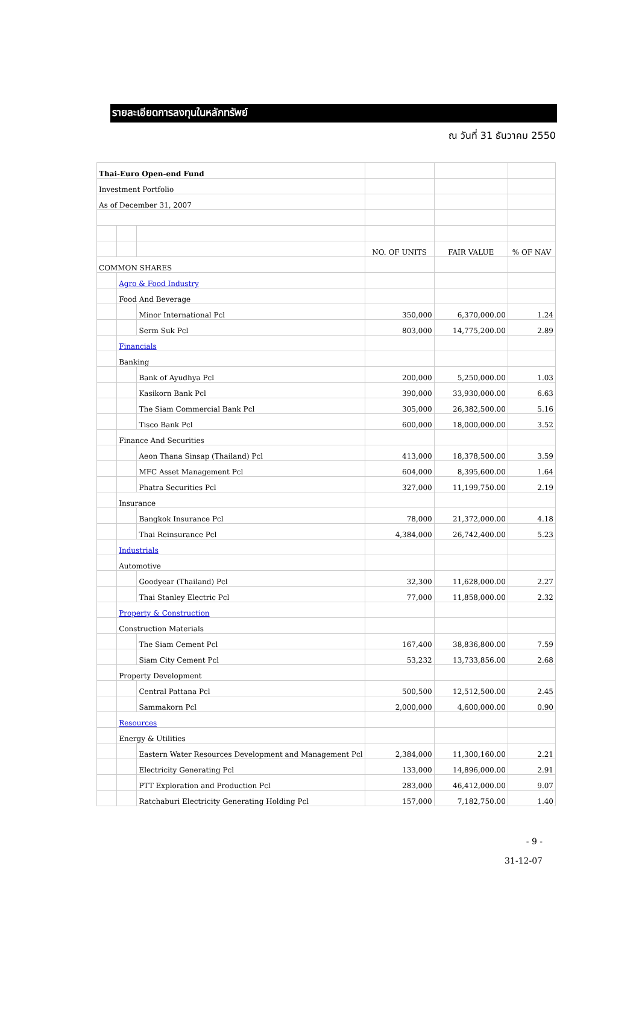รายละเอียดการลงทุนในหลักทรัพย์
ณ วันที่ 31 ธันวาคม 2550
| Thai-Euro Open-end Fund | | | | | |
| Investment Portfolio | | | | | |
| As of December 31, 2007 | | | | | |
| | | | NO. OF UNITS | FAIR VALUE | % OF NAV |
| COMMON SHARES | | | | | |
| | Agro & Food Industry | | | | |
| | Food And Beverage | | | | |
| | | Minor International Pcl | 350,000 | 6,370,000.00 | 1.24 |
| | | Serm Suk Pcl | 803,000 | 14,775,200.00 | 2.89 |
| | Financials | | | | |
| | Banking | | | | |
| | | Bank of Ayudhya Pcl | 200,000 | 5,250,000.00 | 1.03 |
| | | Kasikorn Bank Pcl | 390,000 | 33,930,000.00 | 6.63 |
| | | The Siam Commercial Bank Pcl | 305,000 | 26,382,500.00 | 5.16 |
| | | Tisco Bank Pcl | 600,000 | 18,000,000.00 | 3.52 |
| | Finance And Securities | | | | |
| | | Aeon Thana Sinsap (Thailand) Pcl | 413,000 | 18,378,500.00 | 3.59 |
| | | MFC Asset Management Pcl | 604,000 | 8,395,600.00 | 1.64 |
| | | Phatra Securities Pcl | 327,000 | 11,199,750.00 | 2.19 |
| | Insurance | | | | |
| | | Bangkok Insurance Pcl | 78,000 | 21,372,000.00 | 4.18 |
| | | Thai Reinsurance Pcl | 4,384,000 | 26,742,400.00 | 5.23 |
| | Industrials | | | | |
| | Automotive | | | | |
| | | Goodyear (Thailand) Pcl | 32,300 | 11,628,000.00 | 2.27 |
| | | Thai Stanley Electric Pcl | 77,000 | 11,858,000.00 | 2.32 |
| | Property & Construction | | | | |
| | Construction Materials | | | | |
| | | The Siam Cement Pcl | 167,400 | 38,836,800.00 | 7.59 |
| | | Siam City Cement Pcl | 53,232 | 13,733,856.00 | 2.68 |
| | Property Development | | | | |
| | | Central Pattana Pcl | 500,500 | 12,512,500.00 | 2.45 |
| | | Sammakorn Pcl | 2,000,000 | 4,600,000.00 | 0.90 |
| | Resources | | | | |
| | Energy & Utilities | | | | |
| | | Eastern Water Resources Development and Management Pcl | 2,384,000 | 11,300,160.00 | 2.21 |
| | | Electricity Generating Pcl | 133,000 | 14,896,000.00 | 2.91 |
| | | PTT Exploration and Production Pcl | 283,000 | 46,412,000.00 | 9.07 |
| | | Ratchaburi Electricity Generating Holding Pcl | 157,000 | 7,182,750.00 | 1.40 |
- 9 -
31-12-07